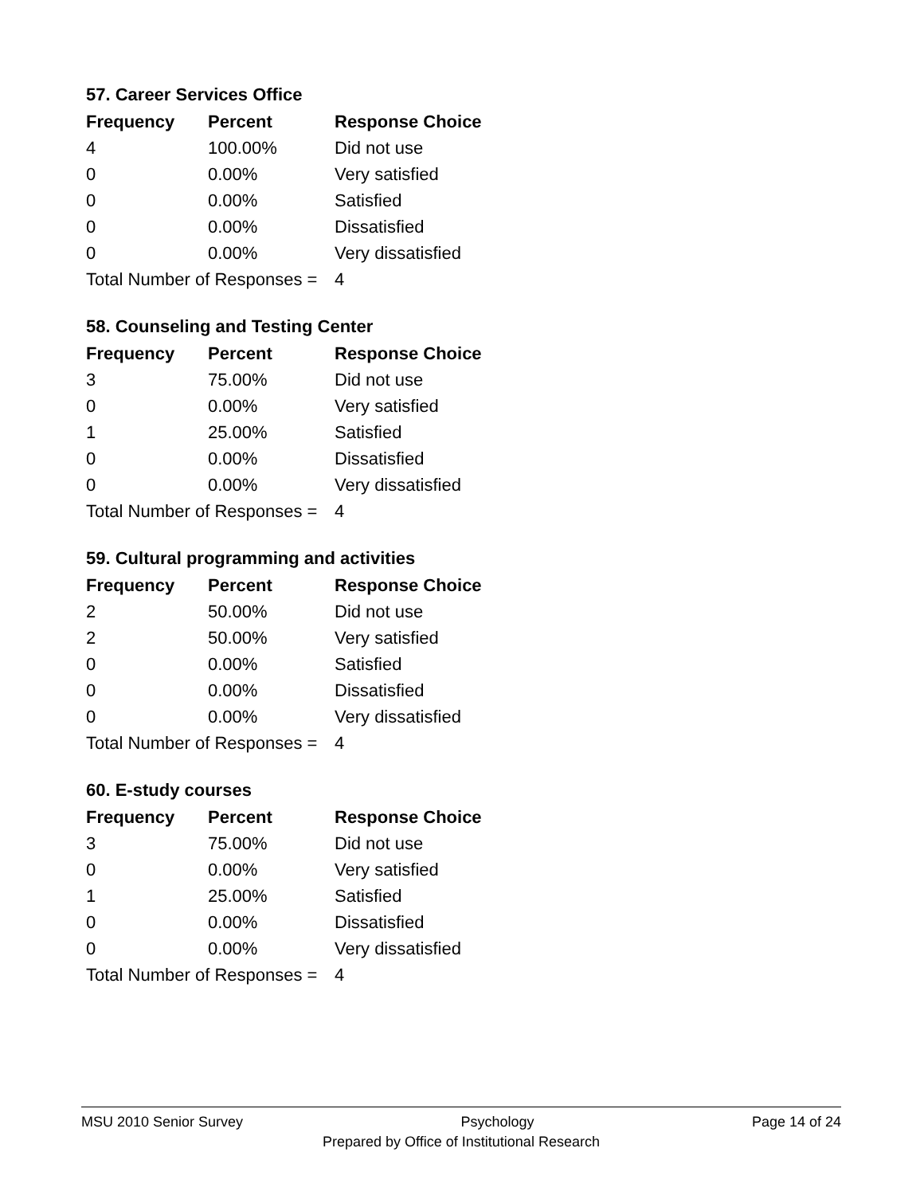57. Career Services Office
| Frequency | Percent | Response Choice |
| --- | --- | --- |
| 4 | 100.00% | Did not use |
| 0 | 0.00% | Very satisfied |
| 0 | 0.00% | Satisfied |
| 0 | 0.00% | Dissatisfied |
| 0 | 0.00% | Very dissatisfied |
| Total Number of Responses = | | 4 |
58. Counseling and Testing Center
| Frequency | Percent | Response Choice |
| --- | --- | --- |
| 3 | 75.00% | Did not use |
| 0 | 0.00% | Very satisfied |
| 1 | 25.00% | Satisfied |
| 0 | 0.00% | Dissatisfied |
| 0 | 0.00% | Very dissatisfied |
| Total Number of Responses = | | 4 |
59. Cultural programming and activities
| Frequency | Percent | Response Choice |
| --- | --- | --- |
| 2 | 50.00% | Did not use |
| 2 | 50.00% | Very satisfied |
| 0 | 0.00% | Satisfied |
| 0 | 0.00% | Dissatisfied |
| 0 | 0.00% | Very dissatisfied |
| Total Number of Responses = | | 4 |
60. E-study courses
| Frequency | Percent | Response Choice |
| --- | --- | --- |
| 3 | 75.00% | Did not use |
| 0 | 0.00% | Very satisfied |
| 1 | 25.00% | Satisfied |
| 0 | 0.00% | Dissatisfied |
| 0 | 0.00% | Very dissatisfied |
| Total Number of Responses = | | 4 |
MSU 2010 Senior Survey Psychology Page 14 of 24
Prepared by Office of Institutional Research